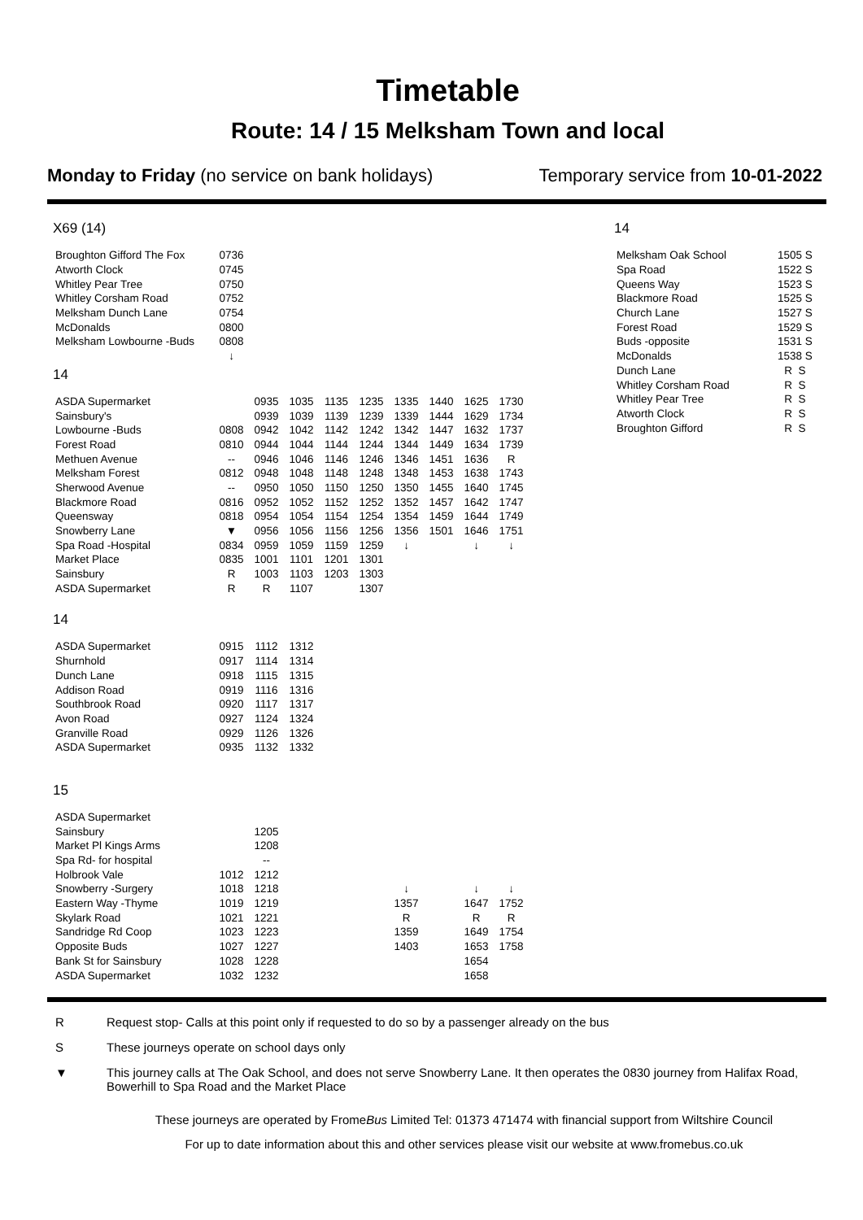Timetable
Route: 14 / 15 Melksham Town and local
Monday to Friday (no service on bank holidays)
Temporary service from 10-01-2022
X69 (14)
| Broughton Gifford The Fox | 0736 |
| Atworth Clock | 0745 |
| Whitley Pear Tree | 0750 |
| Whitley Corsham Road | 0752 |
| Melksham Dunch Lane | 0754 |
| McDonalds | 0800 |
| Melksham Lowbourne -Buds | 0808 |
| | ↓ |
14
| ASDA Supermarket | | 0935 | 1035 | 1135 | 1235 | 1335 | 1440 | 1625 | 1730 |
| Sainsbury's | | 0939 | 1039 | 1139 | 1239 | 1339 | 1444 | 1629 | 1734 |
| Lowbourne -Buds | 0808 | 0942 | 1042 | 1142 | 1242 | 1342 | 1447 | 1632 | 1737 |
| Forest Road | 0810 | 0944 | 1044 | 1144 | 1244 | 1344 | 1449 | 1634 | 1739 |
| Methuen Avenue | -- | 0946 | 1046 | 1146 | 1246 | 1346 | 1451 | 1636 | R |
| Melksham Forest | 0812 | 0948 | 1048 | 1148 | 1248 | 1348 | 1453 | 1638 | 1743 |
| Sherwood Avenue | -- | 0950 | 1050 | 1150 | 1250 | 1350 | 1455 | 1640 | 1745 |
| Blackmore Road | 0816 | 0952 | 1052 | 1152 | 1252 | 1352 | 1457 | 1642 | 1747 |
| Queensway | 0818 | 0954 | 1054 | 1154 | 1254 | 1354 | 1459 | 1644 | 1749 |
| Snowberry Lane | ▼ | 0956 | 1056 | 1156 | 1256 | 1356 | 1501 | 1646 | 1751 |
| Spa Road -Hospital | 0834 | 0959 | 1059 | 1159 | 1259 | ↓ | | ↓ | ↓ |
| Market Place | 0835 | 1001 | 1101 | 1201 | 1301 | | | | |
| Sainsbury | R | 1003 | 1103 | 1203 | 1303 | | | | |
| ASDA Supermarket | R | R | 1107 | | 1307 | | | | |
14
| ASDA Supermarket | 0915 | 1112 | 1312 |
| Shurnhold | 0917 | 1114 | 1314 |
| Dunch Lane | 0918 | 1115 | 1315 |
| Addison Road | 0919 | 1116 | 1316 |
| Southbrook Road | 0920 | 1117 | 1317 |
| Avon Road | 0927 | 1124 | 1324 |
| Granville Road | 0929 | 1126 | 1326 |
| ASDA Supermarket | 0935 | 1132 | 1332 |
15
| ASDA Supermarket | | | | | | | | | |
| Sainsbury | | 1205 | | | | | | | |
| Market Pl Kings Arms | | 1208 | | | | | | | |
| Spa Rd- for hospital | | -- | | | | | | | |
| Holbrook Vale | 1012 | 1212 | | | | | | | |
| Snowberry -Surgery | 1018 | 1218 | | | | ↓ | | ↓ | ↓ |
| Eastern Way -Thyme | 1019 | 1219 | | | | 1357 | | 1647 | 1752 |
| Skylark Road | 1021 | 1221 | | | | R | | R | R |
| Sandridge Rd Coop | 1023 | 1223 | | | | 1359 | | 1649 | 1754 |
| Opposite Buds | 1027 | 1227 | | | | 1403 | | 1653 | 1758 |
| Bank St for Sainsbury | 1028 | 1228 | | | | | | 1654 | |
| ASDA Supermarket | 1032 | 1232 | | | | | | 1658 | |
14
| Melksham Oak School | 1505 S |
| Spa Road | 1522 S |
| Queens Way | 1523 S |
| Blackmore Road | 1525 S |
| Church Lane | 1527 S |
| Forest Road | 1529 S |
| Buds -opposite | 1531 S |
| McDonalds | 1538 S |
| Dunch Lane | R S |
| Whitley Corsham Road | R S |
| Whitley Pear Tree | R S |
| Atworth Clock | R S |
| Broughton Gifford | R S |
R Request stop- Calls at this point only if requested to do so by a passenger already on the bus
S These journeys operate on school days only
▼ This journey calls at The Oak School, and does not serve Snowberry Lane. It then operates the 0830 journey from Halifax Road, Bowerhill to Spa Road and the Market Place
These journeys are operated by FromeBus Limited Tel: 01373 471474 with financial support from Wiltshire Council
For up to date information about this and other services please visit our website at www.fromebus.co.uk